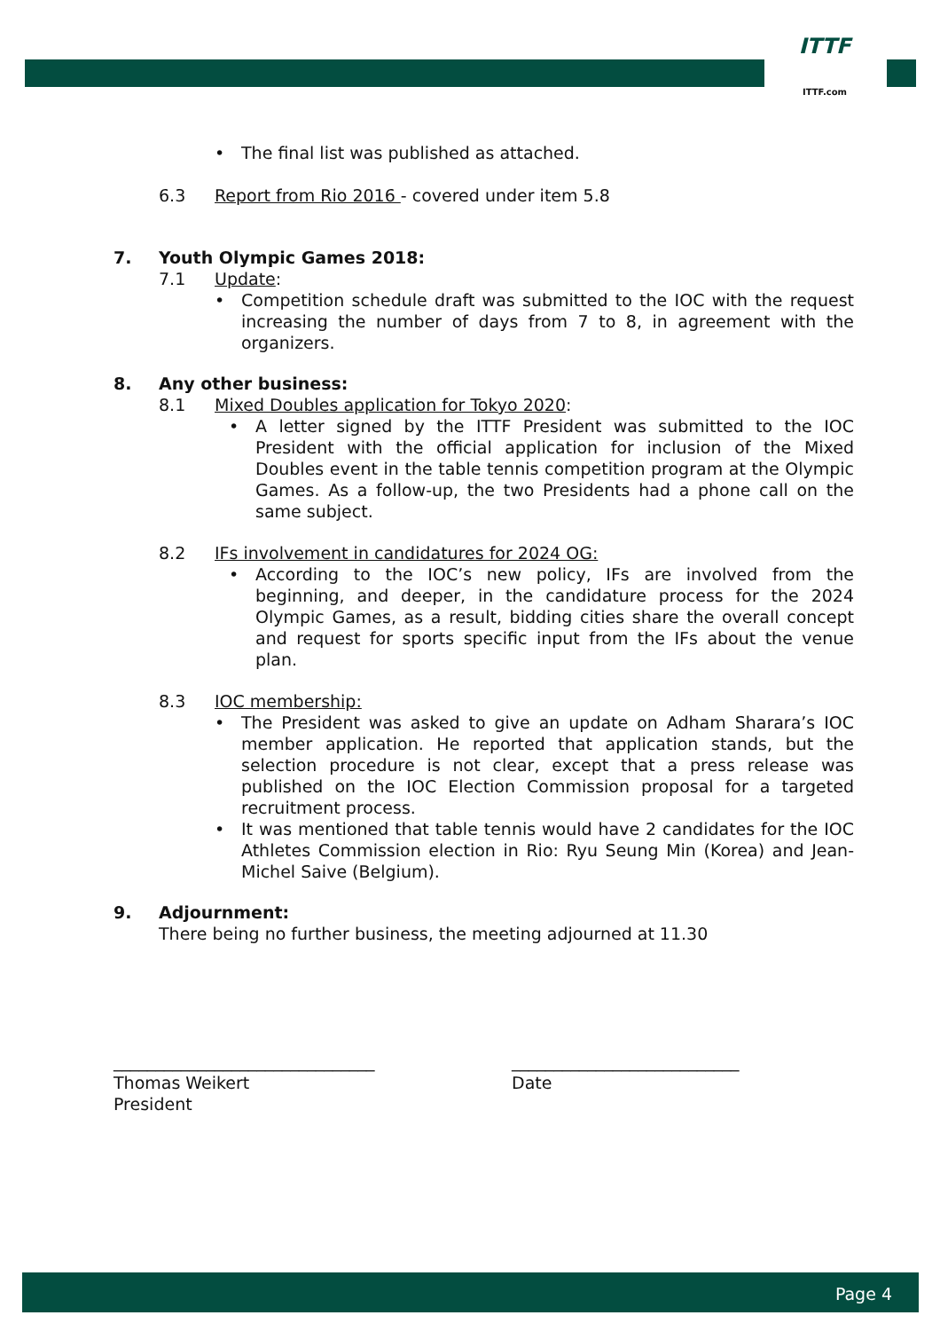ITTF
ITTF.com
• The final list was published as attached.
6.3 Report from Rio 2016 - covered under item 5.8
7. Youth Olympic Games 2018:
7.1 Update:
• Competition schedule draft was submitted to the IOC with the request increasing the number of days from 7 to 8, in agreement with the organizers.
8. Any other business:
8.1 Mixed Doubles application for Tokyo 2020:
• A letter signed by the ITTF President was submitted to the IOC President with the official application for inclusion of the Mixed Doubles event in the table tennis competition program at the Olympic Games. As a follow-up, the two Presidents had a phone call on the same subject.
8.2 IFs involvement in candidatures for 2024 OG:
• According to the IOC’s new policy, IFs are involved from the beginning, and deeper, in the candidature process for the 2024 Olympic Games, as a result, bidding cities share the overall concept and request for sports specific input from the IFs about the venue plan.
8.3 IOC membership:
• The President was asked to give an update on Adham Sharara’s IOC member application. He reported that application stands, but the selection procedure is not clear, except that a press release was published on the IOC Election Commission proposal for a targeted recruitment process.
• It was mentioned that table tennis would have 2 candidates for the IOC Athletes Commission election in Rio: Ryu Seung Min (Korea) and Jean-Michel Saive (Belgium).
9. Adjournment:
There being no further business, the meeting adjourned at 11.30
_______________________________
Thomas Weikert
President
___________________________
Date
Page 4